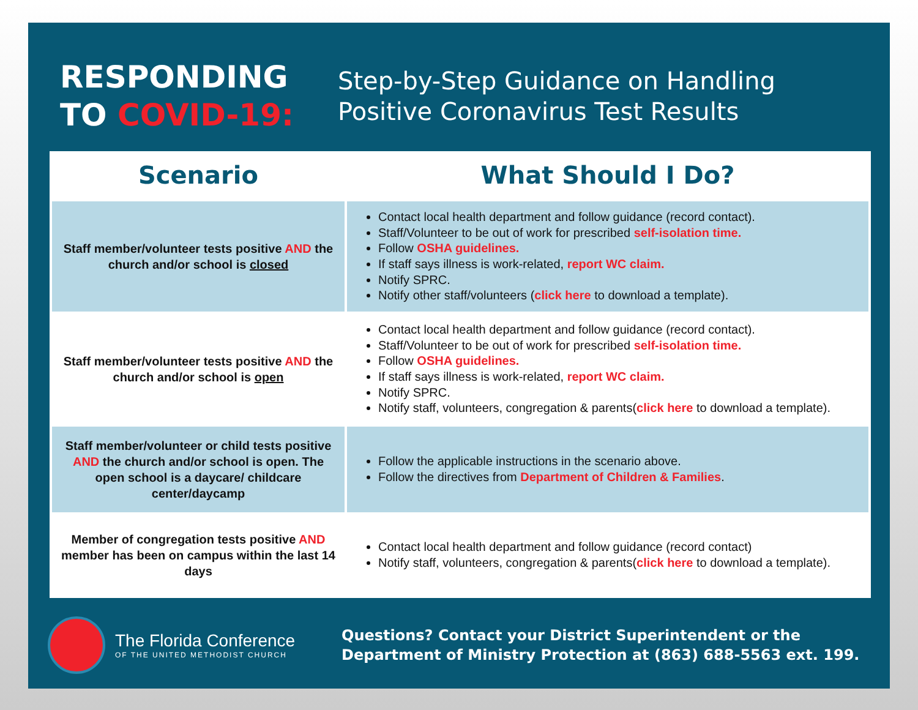RESPONDING
TO COVID-19:
Step-by-Step Guidance on Handling
Positive Coronavirus Test Results
| Scenario | What Should I Do? |
| --- | --- |
| Staff member/volunteer tests positive AND the church and/or school is closed | Contact local health department and follow guidance (record contact). Staff/Volunteer to be out of work for prescribed self-isolation time. Follow OSHA guidelines. If staff says illness is work-related, report WC claim. Notify SPRC. Notify other staff/volunteers ( click here to download a template). |
| Staff member/volunteer tests positive AND the church and/or school is open | Contact local health department and follow guidance (record contact). Staff/Volunteer to be out of work for prescribed self-isolation time. Follow OSHA guidelines. If staff says illness is work-related, report WC claim. Notify SPRC. Notify staff, volunteers, congregation & parents( click here to download a template). |
| Staff member/volunteer or child tests positive AND the church and/or school is open. The open school is a daycare/ childcare center/daycamp | Follow the applicable instructions in the scenario above. Follow the directives from Department of Children & Families . |
| Member of congregation tests positive AND member has been on campus within the last 14 days | Contact local health department and follow guidance (record contact) Notify staff, volunteers, congregation & parents( click here to download a template). |
The Florida Conference
OF THE UNITED METHODIST CHURCH
Questions? Contact your District Superintendent or the
Department of Ministry Protection at (863) 688-5563 ext. 199.